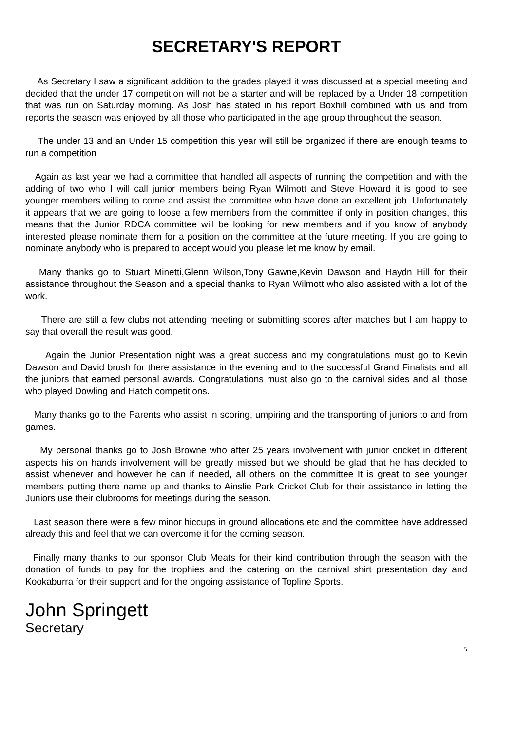SECRETARY'S REPORT
As Secretary I saw a significant addition to the grades played it was discussed at a special meeting and decided that the under 17 competition will not be a starter and will be replaced by a Under 18 competition that was run on Saturday morning. As Josh has stated in his report Boxhill combined with us and from reports the season was enjoyed by all those who participated in the age group throughout the season.
The under 13 and an Under 15 competition this year will still be organized if there are enough teams to run a competition
Again as last year we had a committee that handled all aspects of running the competition and with the adding of two who I will call junior members being Ryan Wilmott and Steve Howard it is good to see younger members willing to come and assist the committee who have done an excellent job. Unfortunately it appears that we are going to loose a few members from the committee if only in position changes, this means that the Junior RDCA committee will be looking for new members and if you know of anybody interested please nominate them for a position on the committee at the future meeting. If you are going to nominate anybody who is prepared to accept would you please let me know by email.
Many thanks go to Stuart Minetti,Glenn Wilson,Tony Gawne,Kevin Dawson and Haydn Hill for their assistance throughout the Season and a special thanks to Ryan Wilmott who also assisted with a lot of the work.
There are still a few clubs not attending meeting or submitting scores after matches but I am happy to say that overall the result was good.
Again the Junior Presentation night was a great success and my congratulations must go to Kevin Dawson and David brush for there assistance in the evening and to the successful Grand Finalists and all the juniors that earned personal awards. Congratulations must also go to the carnival sides and all those who played Dowling and Hatch competitions.
Many thanks go to the Parents who assist in scoring, umpiring and the transporting of juniors to and from games.
My personal thanks go to Josh Browne who after 25 years involvement with junior cricket in different aspects his on hands involvement will be greatly missed but we should be glad that he has decided to assist whenever and however he can if needed, all others on the committee It is great to see younger members putting there name up and thanks to Ainslie Park Cricket Club for their assistance in letting the Juniors use their clubrooms for meetings during the season.
Last season there were a few minor hiccups in ground allocations etc and the committee have addressed already this and feel that we can overcome it for the coming season.
Finally many thanks to our sponsor Club Meats for their kind contribution through the season with the donation of funds to pay for the trophies and the catering on the carnival shirt presentation day and Kookaburra for their support and for the ongoing assistance of Topline Sports.
John Springett
Secretary
5